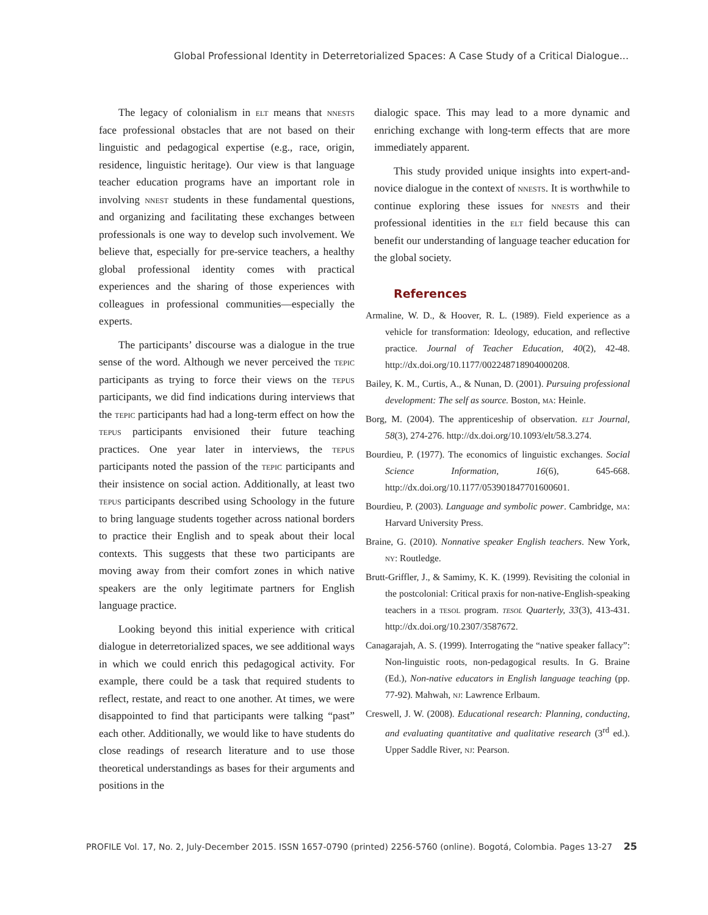Global Professional Identity in Deterretorialized Spaces: A Case Study of a Critical Dialogue...
The legacy of colonialism in elt means that nnests face professional obstacles that are not based on their linguistic and pedagogical expertise (e.g., race, origin, residence, linguistic heritage). Our view is that language teacher education programs have an important role in involving nnest students in these fundamental questions, and organizing and facilitating these exchanges between professionals is one way to develop such involvement. We believe that, especially for pre-service teachers, a healthy global professional identity comes with practical experiences and the sharing of those experiences with colleagues in professional communities—especially the experts.
The participants’ discourse was a dialogue in the true sense of the word. Although we never perceived the tepic participants as trying to force their views on the tepus participants, we did find indications during interviews that the tepic participants had had a long-term effect on how the tepus participants envisioned their future teaching practices. One year later in interviews, the tepus participants noted the passion of the tepic participants and their insistence on social action. Additionally, at least two tepus participants described using Schoology in the future to bring language students together across national borders to practice their English and to speak about their local contexts. This suggests that these two participants are moving away from their comfort zones in which native speakers are the only legitimate partners for English language practice.
Looking beyond this initial experience with critical dialogue in deterretorialized spaces, we see additional ways in which we could enrich this pedagogical activity. For example, there could be a task that required students to reflect, restate, and react to one another. At times, we were disappointed to find that participants were talking “past” each other. Additionally, we would like to have students do close readings of research literature and to use those theoretical understandings as bases for their arguments and positions in the
dialogic space. This may lead to a more dynamic and enriching exchange with long-term effects that are more immediately apparent.
This study provided unique insights into expert-and-novice dialogue in the context of nnests. It is worthwhile to continue exploring these issues for nnests and their professional identities in the elt field because this can benefit our understanding of language teacher education for the global society.
References
Armaline, W. D., & Hoover, R. L. (1989). Field experience as a vehicle for transformation: Ideology, education, and reflective practice. Journal of Teacher Education, 40(2), 42-48. http://dx.doi.org/10.1177/002248718904000208.
Bailey, K. M., Curtis, A., & Nunan, D. (2001). Pursuing professional development: The self as source. Boston, ma: Heinle.
Borg, M. (2004). The apprenticeship of observation. elt Journal, 58(3), 274-276. http://dx.doi.org/10.1093/elt/58.3.274.
Bourdieu, P. (1977). The economics of linguistic exchanges. Social Science Information, 16(6), 645-668. http://dx.doi.org/10.1177/053901847701600601.
Bourdieu, P. (2003). Language and symbolic power. Cambridge, ma: Harvard University Press.
Braine, G. (2010). Nonnative speaker English teachers. New York, ny: Routledge.
Brutt-Griffler, J., & Samimy, K. K. (1999). Revisiting the colonial in the postcolonial: Critical praxis for non-native-English-speaking teachers in a tesol program. tesol Quarterly, 33(3), 413-431. http://dx.doi.org/10.2307/3587672.
Canagarajah, A. S. (1999). Interrogating the “native speaker fallacy”: Non-linguistic roots, non-pedagogical results. In G. Braine (Ed.), Non-native educators in English language teaching (pp. 77-92). Mahwah, nj: Lawrence Erlbaum.
Creswell, J. W. (2008). Educational research: Planning, conducting, and evaluating quantitative and qualitative research (3<sup>rd</sup> ed.). Upper Saddle River, nj: Pearson.
PROFILE Vol. 17, No. 2, July-December 2015. ISSN 1657-0790 (printed) 2256-5760 (online). Bogotá, Colombia. Pages 13-27 25